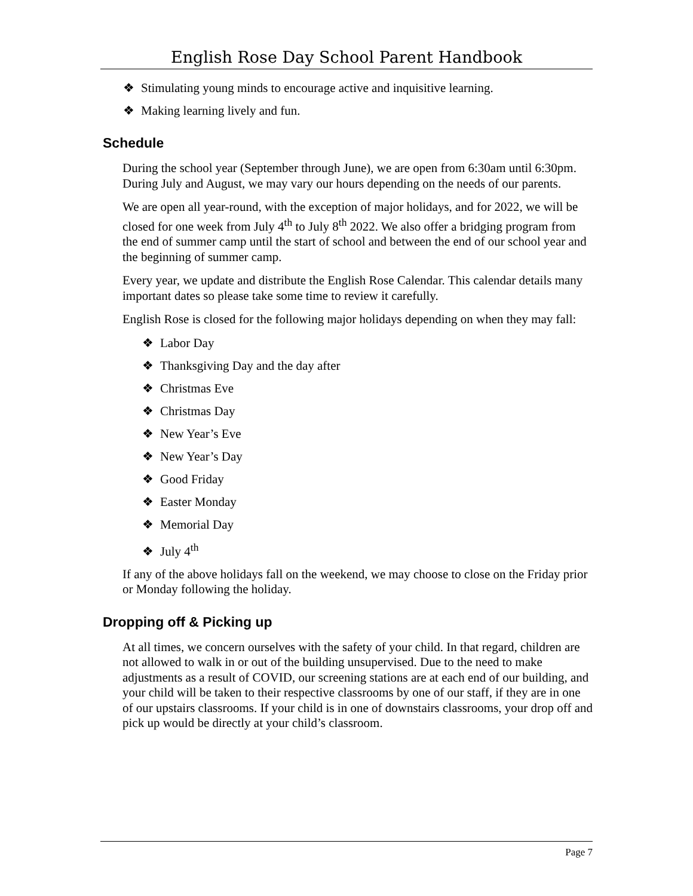English Rose Day School Parent Handbook
❖ Stimulating young minds to encourage active and inquisitive learning.
❖ Making learning lively and fun.
Schedule
During the school year (September through June), we are open from 6:30am until 6:30pm. During July and August, we may vary our hours depending on the needs of our parents.
We are open all year-round, with the exception of major holidays, and for 2022, we will be closed for one week from July 4<sup>th</sup> to July 8<sup>th</sup> 2022. We also offer a bridging program from the end of summer camp until the start of school and between the end of our school year and the beginning of summer camp.
Every year, we update and distribute the English Rose Calendar. This calendar details many important dates so please take some time to review it carefully.
English Rose is closed for the following major holidays depending on when they may fall:
❖ Labor Day
❖ Thanksgiving Day and the day after
❖ Christmas Eve
❖ Christmas Day
❖ New Year’s Eve
❖ New Year’s Day
❖ Good Friday
❖ Easter Monday
❖ Memorial Day
❖ July 4<sup>th</sup>
If any of the above holidays fall on the weekend, we may choose to close on the Friday prior or Monday following the holiday.
Dropping off & Picking up
At all times, we concern ourselves with the safety of your child. In that regard, children are not allowed to walk in or out of the building unsupervised. Due to the need to make adjustments as a result of COVID, our screening stations are at each end of our building, and your child will be taken to their respective classrooms by one of our staff, if they are in one of our upstairs classrooms. If your child is in one of downstairs classrooms, your drop off and pick up would be directly at your child’s classroom.
Page 7